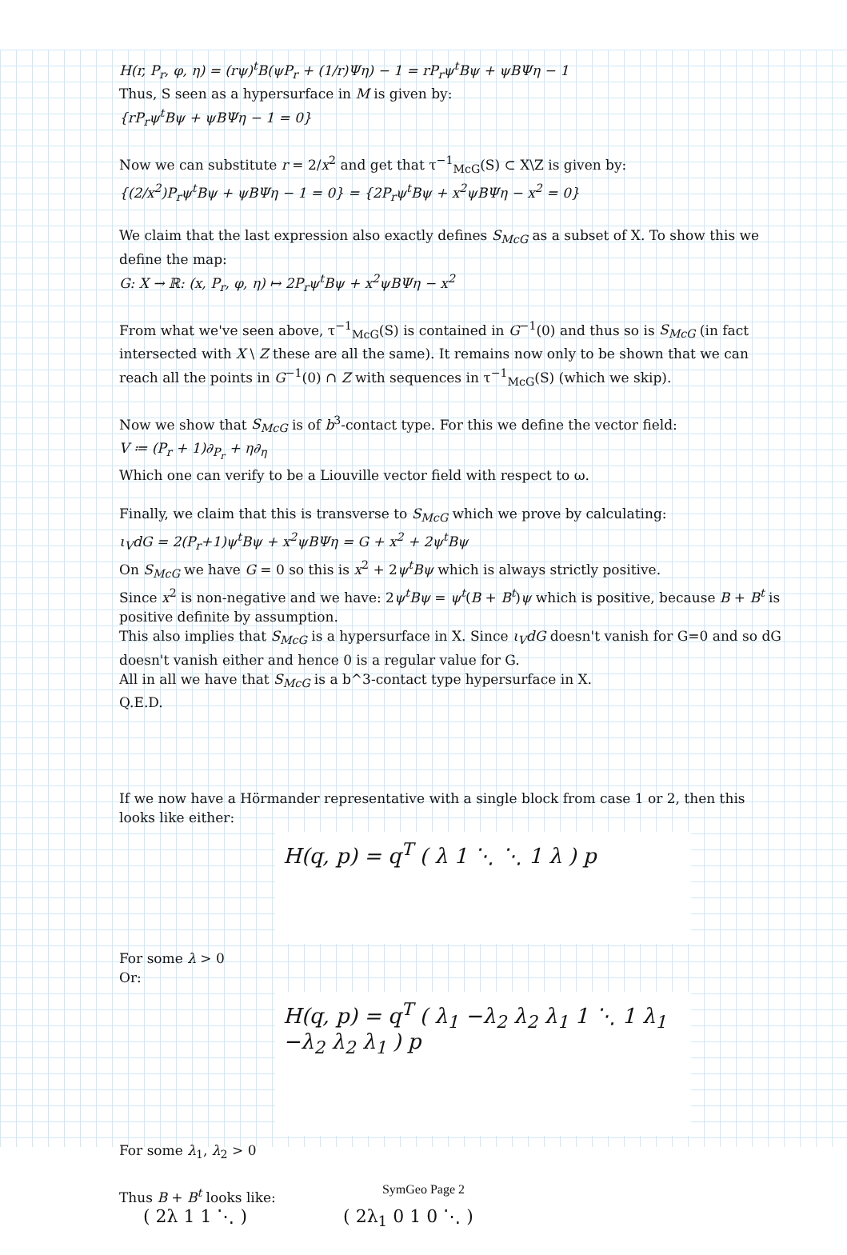H(r, P<sub>r</sub>, φ, η) = (rψ)<sup>t</sup>B(ψP<sub>r</sub> + (1/r)Ψη) − 1 = rP<sub>r</sub>ψ<sup>t</sup>Bψ + ψBΨη − 1
Thus, S seen as a hypersurface in M is given by:
{rP<sub>r</sub>ψ<sup>t</sup>Bψ + ψBΨη − 1 = 0}
Now we can substitute r = 2/x<sup>2</sup> and get that τ<sup>−1</sup><sub>McG</sub>(S) ⊂ X\Z is given by:
{(2/x<sup>2</sup>)P<sub>r</sub>ψ<sup>t</sup>Bψ + ψBΨη − 1 = 0} = {2P<sub>r</sub>ψ<sup>t</sup>Bψ + x<sup>2</sup>ψBΨη − x<sup>2</sup> = 0}
We claim that the last expression also exactly defines S<sub>McG</sub> as a subset of X. To show this we define the map:
G: X → ℝ: (x, P<sub>r</sub>, φ, η) ↦ 2P<sub>r</sub>ψ<sup>t</sup>Bψ + x<sup>2</sup>ψBΨη − x<sup>2</sup>
From what we've seen above, τ<sup>−1</sup><sub>McG</sub>(S) is contained in G<sup>−1</sup>(0) and thus so is S<sub>McG</sub> (in fact intersected with X \ Z these are all the same). It remains now only to be shown that we can reach all the points in G<sup>−1</sup>(0) ∩ Z with sequences in τ<sup>−1</sup><sub>McG</sub>(S) (which we skip).
Now we show that S<sub>McG</sub> is of b<sup>3</sup>-contact type. For this we define the vector field:
V ≔ (P<sub>r</sub> + 1)∂<sub>P<sub>r</sub></sub> + η∂<sub>η</sub>
Which one can verify to be a Liouville vector field with respect to ω.
Finally, we claim that this is transverse to S<sub>McG</sub> which we prove by calculating:
ι<sub>V</sub>dG = 2(P<sub>r</sub>+1)ψ<sup>t</sup>Bψ + x<sup>2</sup>ψBΨη = G + x<sup>2</sup> + 2ψ<sup>t</sup>Bψ
On S<sub>McG</sub> we have G = 0 so this is x<sup>2</sup> + 2ψ<sup>t</sup>Bψ which is always strictly positive.
Since x<sup>2</sup> is non-negative and we have: 2ψ<sup>t</sup>Bψ = ψ<sup>t</sup>(B + B<sup>t</sup>)ψ which is positive, because B + B<sup>t</sup> is positive definite by assumption.
This also implies that S<sub>McG</sub> is a hypersurface in X. Since ι<sub>V</sub>dG doesn't vanish for G=0 and so dG doesn't vanish either and hence 0 is a regular value for G.
All in all we have that S<sub>McG</sub> is a b^3-contact type hypersurface in X.
Q.E.D.
If we now have a Hörmander representative with a single block from case 1 or 2, then this looks like either:
H(q, p) = q<sup>T</sup> ( λ 1 ⋱ ⋱ 1 λ ) p
For some λ > 0
Or:
H(q, p) = q<sup>T</sup> ( λ<sub>1</sub> −λ<sub>2</sub> λ<sub>2</sub> λ<sub>1</sub> 1 ⋱ 1 λ<sub>1</sub> −λ<sub>2</sub> λ<sub>2</sub> λ<sub>1</sub> ) p
For some λ<sub>1</sub>, λ<sub>2</sub> > 0
Thus B + B<sup>t</sup> looks like:
( 2λ 1 1 ⋱ ) ( 2λ<sub>1</sub> 0 1 0 ⋱ )
SymGeo Page 2